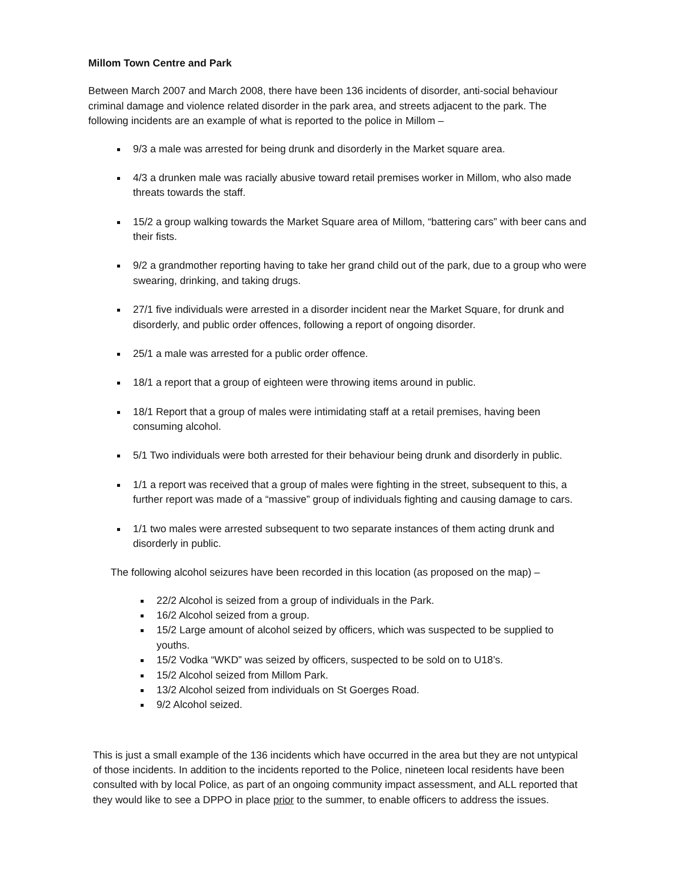Millom Town Centre and Park
Between March 2007 and March 2008, there have been 136 incidents of disorder, anti-social behaviour criminal damage and violence related disorder in the park area, and streets adjacent to the park. The following incidents are an example of what is reported to the police in Millom –
9/3 a male was arrested for being drunk and disorderly in the Market square area.
4/3 a drunken male was racially abusive toward retail premises worker in Millom, who also made threats towards the staff.
15/2 a group walking towards the Market Square area of Millom, “battering cars” with beer cans and their fists.
9/2 a grandmother reporting having to take her grand child out of the park, due to a group who were swearing, drinking, and taking drugs.
27/1 five individuals were arrested in a disorder incident near the Market Square, for drunk and disorderly, and public order offences, following a report of ongoing disorder.
25/1 a male was arrested for a public order offence.
18/1 a report that a group of eighteen were throwing items around in public.
18/1 Report that a group of males were intimidating staff at a retail premises, having been consuming alcohol.
5/1 Two individuals were both arrested for their behaviour being drunk and disorderly in public.
1/1 a report was received that a group of males were fighting in the street, subsequent to this, a further report was made of a “massive” group of individuals fighting and causing damage to cars.
1/1 two males were arrested subsequent to two separate instances of them acting drunk and disorderly in public.
The following alcohol seizures have been recorded in this location (as proposed on the map) –
22/2 Alcohol is seized from a group of individuals in the Park.
16/2 Alcohol seized from a group.
15/2 Large amount of alcohol seized by officers, which was suspected to be supplied to youths.
15/2 Vodka “WKD” was seized by officers, suspected to be sold on to U18’s.
15/2 Alcohol seized from Millom Park.
13/2 Alcohol seized from individuals on St Goerges Road.
9/2 Alcohol seized.
This is just a small example of the 136 incidents which have occurred in the area but they are not untypical of those incidents. In addition to the incidents reported to the Police, nineteen local residents have been consulted with by local Police, as part of an ongoing community impact assessment, and ALL reported that they would like to see a DPPO in place prior to the summer, to enable officers to address the issues.